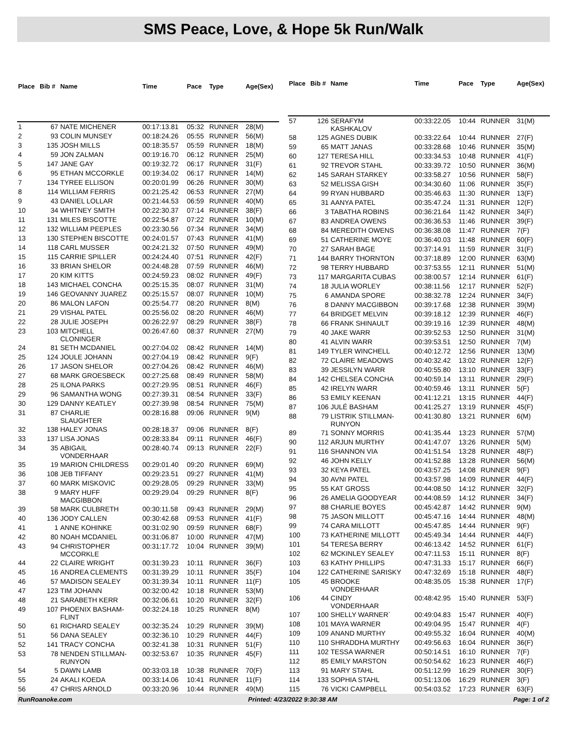SMS Peace, Love, & Hope 5k Run/Walk
| Place | Bib # | Name | Time | Pace | Type | Age(Sex) |
| --- | --- | --- | --- | --- | --- | --- |
| 1 | 67 | NATE MICHENER | 00:17:13.81 | 05:32 | RUNNER | 28(M) |
| 2 | 93 | COLIN MUNSEY | 00:18:24.26 | 05:55 | RUNNER | 56(M) |
| 3 | 135 | JOSH MILLS | 00:18:35.57 | 05:59 | RUNNER | 18(M) |
| 4 | 59 | JON ZALMAN | 00:19:16.70 | 06:12 | RUNNER | 25(M) |
| 5 | 147 | JANE GAY | 00:19:32.72 | 06:17 | RUNNER | 31(F) |
| 6 | 95 | ETHAN MCCORKLE | 00:19:34.02 | 06:17 | RUNNER | 14(M) |
| 7 | 134 | TYREE ELLISON | 00:20:01.99 | 06:26 | RUNNER | 30(M) |
| 8 | 114 | WILLIAM FERRIS | 00:21:25.42 | 06:53 | RUNNER | 27(M) |
| 9 | 43 | DANIEL LOLLAR | 00:21:44.53 | 06:59 | RUNNER | 40(M) |
| 10 | 34 | WHITNEY SMITH | 00:22:30.37 | 07:14 | RUNNER | 38(F) |
| 11 | 131 | MILES BISCOTTE | 00:22:54.87 | 07:22 | RUNNER | 10(M) |
| 12 | 132 | WILLIAM PEEPLES | 00:23:30.56 | 07:34 | RUNNER | 34(M) |
| 13 | 130 | STEPHEN BISCOTTE | 00:24:01.57 | 07:43 | RUNNER | 41(M) |
| 14 | 118 | CARL MUSSER | 00:24:21.32 | 07:50 | RUNNER | 49(M) |
| 15 | 115 | CARRIE SPILLER | 00:24:24.40 | 07:51 | RUNNER | 42(F) |
| 16 | 33 | BRIAN SHELOR | 00:24:48.28 | 07:59 | RUNNER | 46(M) |
| 17 | 20 | KIM KITTS | 00:24:59.23 | 08:02 | RUNNER | 49(F) |
| 18 | 143 | MICHAEL CONCHA | 00:25:15.35 | 08:07 | RUNNER | 31(M) |
| 19 | 146 | GEOVANNY JUAREZ | 00:25:15.57 | 08:07 | RUNNER | 10(M) |
| 20 | 86 | MALON LAFON | 00:25:54.77 | 08:20 | RUNNER | 8(M) |
| 21 | 29 | VISHAL PATEL | 00:25:56.02 | 08:20 | RUNNER | 46(M) |
| 22 | 28 | JULIE JOSEPH | 00:26:22.97 | 08:29 | RUNNER | 38(F) |
| 23 | 103 | MITCHELL CLONINGER | 00:26:47.60 | 08:37 | RUNNER | 27(M) |
| 24 | 81 | SETH MCDANIEL | 00:27:04.02 | 08:42 | RUNNER | 14(M) |
| 25 | 124 | JOULE JOHANN | 00:27:04.19 | 08:42 | RUNNER | 9(F) |
| 26 | 17 | JASON SHELOR | 00:27:04.26 | 08:42 | RUNNER | 46(M) |
| 27 | 68 | MARK GROESBECK | 00:27:25.68 | 08:49 | RUNNER | 58(M) |
| 28 | 25 | ILONA PARKS | 00:27:29.95 | 08:51 | RUNNER | 46(F) |
| 29 | 96 | SAMANTHA WONG | 00:27:39.31 | 08:54 | RUNNER | 33(F) |
| 30 | 129 | DANNY KEATLEY | 00:27:39.98 | 08:54 | RUNNER | 75(M) |
| 31 | 87 | CHARLIE SLAUGHTER | 00:28:16.88 | 09:06 | RUNNER | 9(M) |
| 32 | 138 | HALEY JONAS | 00:28:18.37 | 09:06 | RUNNER | 8(F) |
| 33 | 137 | LISA JONAS | 00:28:33.84 | 09:11 | RUNNER | 46(F) |
| 34 | 35 | ABIGAIL VONDERHAAR | 00:28:40.74 | 09:13 | RUNNER | 22(F) |
| 35 | 19 | MARION CHILDRESS | 00:29:01.40 | 09:20 | RUNNER | 69(M) |
| 36 | 108 | JEB TIFFANY | 00:29:23.51 | 09:27 | RUNNER | 41(M) |
| 37 | 60 | MARK MISKOVIC | 00:29:28.05 | 09:29 | RUNNER | 33(M) |
| 38 | 9 | MARY HUFF MACGIBBON | 00:29:29.04 | 09:29 | RUNNER | 8(F) |
| 39 | 58 | MARK CULBRETH | 00:30:11.58 | 09:43 | RUNNER | 29(M) |
| 40 | 136 | JODY CALLEN | 00:30:42.68 | 09:53 | RUNNER | 41(F) |
| 41 | 1 | ANNE KOHINKE | 00:31:02.90 | 09:59 | RUNNER | 68(F) |
| 42 | 80 | NOAH MCDANIEL | 00:31:06.87 | 10:00 | RUNNER | 47(M) |
| 43 | 94 | CHRISTOPHER MCCORKLE | 00:31:17.72 | 10:04 | RUNNER | 39(M) |
| 44 | 22 | CLAIRE WRIGHT | 00:31:39.23 | 10:11 | RUNNER | 36(F) |
| 45 | 16 | ANDREA CLEMENTS | 00:31:39.29 | 10:11 | RUNNER | 35(F) |
| 46 | 57 | MADISON SEALEY | 00:31:39.34 | 10:11 | RUNNER | 11(F) |
| 47 | 123 | TIM JOHANN | 00:32:00.42 | 10:18 | RUNNER | 53(M) |
| 48 | 21 | SARABETH KERR | 00:32:06.61 | 10:20 | RUNNER | 32(F) |
| 49 | 107 | PHOENIX BASHAM- FLINT | 00:32:24.18 | 10:25 | RUNNER | 8(M) |
| 50 | 61 | RICHARD SEALEY | 00:32:35.24 | 10:29 | RUNNER | 39(M) |
| 51 | 56 | DANA SEALEY | 00:32:36.10 | 10:29 | RUNNER | 44(F) |
| 52 | 141 | TRACY CONCHA | 00:32:41.38 | 10:31 | RUNNER | 51(F) |
| 53 | 78 | NENDEN STILLMAN- RUNYON | 00:32:53.67 | 10:35 | RUNNER | 45(F) |
| 54 | 5 | DAWN LAMB | 00:33:03.18 | 10:38 | RUNNER | 70(F) |
| 55 | 24 | AKALI KOEDA | 00:33:14.06 | 10:41 | RUNNER | 11(F) |
| 56 | 47 | CHRIS ARNOLD | 00:33:20.96 | 10:44 | RUNNER | 49(M) |
| Place | Bib # | Name | Time | Pace | Type | Age(Sex) |
| --- | --- | --- | --- | --- | --- | --- |
| 57 | 126 | SERAFYM KASHKALOV | 00:33:22.05 | 10:44 | RUNNER | 31(M) |
| 58 | 125 | AGNES DUBIK | 00:33:22.64 | 10:44 | RUNNER | 27(F) |
| 59 | 65 | MATT JANAS | 00:33:28.68 | 10:46 | RUNNER | 35(M) |
| 60 | 127 | TERESA HILL | 00:33:34.53 | 10:48 | RUNNER | 41(F) |
| 61 | 92 | TREVOR STAHL | 00:33:39.72 | 10:50 | RUNNER | 36(M) |
| 62 | 145 | SARAH STARKEY | 00:33:58.27 | 10:56 | RUNNER | 58(F) |
| 63 | 52 | MELISSA GISH | 00:34:30.60 | 11:06 | RUNNER | 35(F) |
| 64 | 99 | RYAN HUBBARD | 00:35:46.63 | 11:30 | RUNNER | 13(F) |
| 65 | 31 | AANYA PATEL | 00:35:47.24 | 11:31 | RUNNER | 12(F) |
| 66 | 3 | TABATHA ROBINS | 00:36:21.64 | 11:42 | RUNNER | 34(F) |
| 67 | 83 | ANDREA OWENS | 00:36:36.53 | 11:46 | RUNNER | 39(F) |
| 68 | 84 | MEREDITH OWENS | 00:36:38.08 | 11:47 | RUNNER | 7(F) |
| 69 | 51 | CATHERINE MOYE | 00:36:40.03 | 11:48 | RUNNER | 60(F) |
| 70 | 27 | SARAH BAGE | 00:37:14.91 | 11:59 | RUNNER | 31(F) |
| 71 | 144 | BARRY THORNTON | 00:37:18.89 | 12:00 | RUNNER | 63(M) |
| 72 | 98 | TERRY HUBBARD | 00:37:53.55 | 12:11 | RUNNER | 51(M) |
| 73 | 117 | MARGARITA CUBAS | 00:38:00.57 | 12:14 | RUNNER | 61(F) |
| 74 | 18 | JULIA WORLEY | 00:38:11.56 | 12:17 | RUNNER | 52(F) |
| 75 | 6 | AMANDA SPORE | 00:38:32.78 | 12:24 | RUNNER | 34(F) |
| 76 | 8 | DANNY MACGIBBON | 00:39:17.68 | 12:38 | RUNNER | 39(M) |
| 77 | 64 | BRIDGET MELVIN | 00:39:18.12 | 12:39 | RUNNER | 46(F) |
| 78 | 66 | FRANK SHINAULT | 00:39:19.16 | 12:39 | RUNNER | 48(M) |
| 79 | 40 | JAKE WARR | 00:39:52.53 | 12:50 | RUNNER | 31(M) |
| 80 | 41 | ALVIN WARR | 00:39:53.51 | 12:50 | RUNNER | 7(M) |
| 81 | 149 | TYLER WINCHELL | 00:40:12.72 | 12:56 | RUNNER | 13(M) |
| 82 | 72 | CLAIRE MEADOWS | 00:40:32.42 | 13:02 | RUNNER | 12(F) |
| 83 | 39 | JESSILYN WARR | 00:40:55.80 | 13:10 | RUNNER | 33(F) |
| 84 | 142 | CHELSEA CONCHA | 00:40:59.14 | 13:11 | RUNNER | 29(F) |
| 85 | 42 | IRELYN WARR | 00:40:59.46 | 13:11 | RUNNER | 5(F) |
| 86 | 53 | EMILY KEENAN | 00:41:12.21 | 13:15 | RUNNER | 44(F) |
| 87 | 106 | JULÉ BASHAM | 00:41:25.27 | 13:19 | RUNNER | 45(F) |
| 88 | 79 | LISTRIK STILLMAN- RUNYON | 00:41:30.80 | 13:21 | RUNNER | 6(M) |
| 89 | 71 | SONNY MORRIS | 00:41:35.44 | 13:23 | RUNNER | 57(M) |
| 90 | 112 | ARJUN MURTHY | 00:41:47.07 | 13:26 | RUNNER | 5(M) |
| 91 | 116 | SHANNON VIA | 00:41:51.54 | 13:28 | RUNNER | 48(F) |
| 92 | 46 | JOHN KELLY | 00:41:52.88 | 13:28 | RUNNER | 56(M) |
| 93 | 32 | KEYA PATEL | 00:43:57.25 | 14:08 | RUNNER | 9(F) |
| 94 | 30 | AVNI PATEL | 00:43:57.98 | 14:09 | RUNNER | 44(F) |
| 95 | 55 | KAT GROSS | 00:44:08.50 | 14:12 | RUNNER | 32(F) |
| 96 | 26 | AMELIA GOODYEAR | 00:44:08.59 | 14:12 | RUNNER | 34(F) |
| 97 | 88 | CHARLIE BOYES | 00:45:42.87 | 14:42 | RUNNER | 9(M) |
| 98 | 75 | JASON MILLOTT | 00:45:47.16 | 14:44 | RUNNER | 48(M) |
| 99 | 74 | CARA MILLOTT | 00:45:47.85 | 14:44 | RUNNER | 9(F) |
| 100 | 73 | KATHERINE MILLOTT | 00:45:49.34 | 14:44 | RUNNER | 44(F) |
| 101 | 54 | TERESA BERRY | 00:46:13.42 | 14:52 | RUNNER | 61(F) |
| 102 | 62 | MCKINLEY SEALEY | 00:47:11.53 | 15:11 | RUNNER | 8(F) |
| 103 | 63 | KATHY PHILLIPS | 00:47:31.33 | 15:17 | RUNNER | 66(F) |
| 104 | 122 | CATHERINE SARISKY | 00:47:32.69 | 15:18 | RUNNER | 48(F) |
| 105 | 45 | BROOKE VONDERHAAR | 00:48:35.05 | 15:38 | RUNNER | 17(F) |
| 106 | 44 | CINDY VONDERHAAR | 00:48:42.95 | 15:40 | RUNNER | 53(F) |
| 107 | 100 | SHELLY WARNER` | 00:49:04.83 | 15:47 | RUNNER | 40(F) |
| 108 | 101 | MAYA WARNER | 00:49:04.95 | 15:47 | RUNNER | 4(F) |
| 109 | 109 | ANAND MURTHY | 00:49:55.32 | 16:04 | RUNNER | 40(M) |
| 110 | 110 | SHRADDHA MURTHY | 00:49:56.63 | 16:04 | RUNNER | 36(F) |
| 111 | 102 | TESSA WARNER | 00:50:14.51 | 16:10 | RUNNER | 7(F) |
| 112 | 85 | EMILY MARSTON | 00:50:54.62 | 16:23 | RUNNER | 46(F) |
| 113 | 91 | MARY STAHL | 00:51:12.99 | 16:29 | RUNNER | 30(F) |
| 114 | 133 | SOPHIA STAHL | 00:51:13.06 | 16:29 | RUNNER | 3(F) |
| 115 | 76 | VICKI CAMPBELL | 00:54:03.52 | 17:23 | RUNNER | 63(F) |
RunRoanoke.com Printed: 4/23/2022 9:30:38 AM Page: 1 of 2